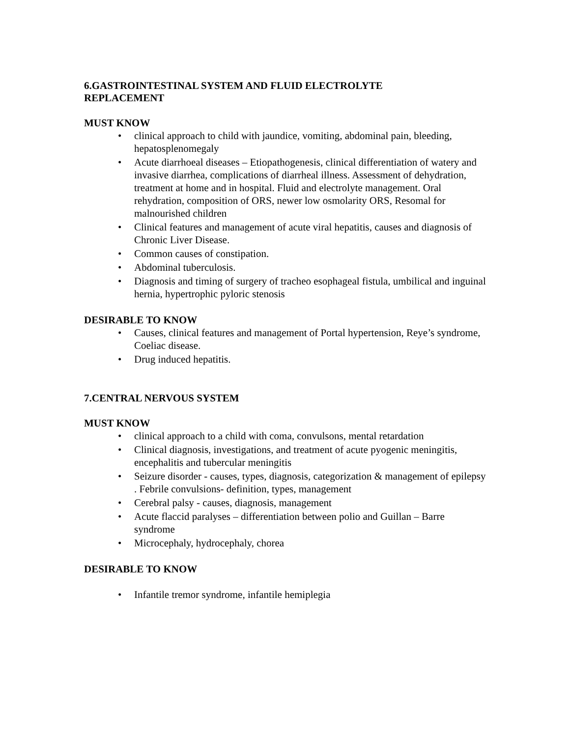6.GASTROINTESTINAL SYSTEM AND FLUID ELECTROLYTE
REPLACEMENT
MUST KNOW
• clinical approach to child with jaundice, vomiting, abdominal pain, bleeding, hepatosplenomegaly
• Acute diarrhoeal diseases – Etiopathogenesis, clinical differentiation of watery and invasive diarrhea, complications of diarrheal illness. Assessment of dehydration, treatment at home and in hospital. Fluid and electrolyte management. Oral rehydration, composition of ORS, newer low osmolarity ORS, Resomal for malnourished children
• Clinical features and management of acute viral hepatitis, causes and diagnosis of Chronic Liver Disease.
• Common causes of constipation.
• Abdominal tuberculosis.
• Diagnosis and timing of surgery of tracheo esophageal fistula, umbilical and inguinal hernia, hypertrophic pyloric stenosis
DESIRABLE TO KNOW
• Causes, clinical features and management of Portal hypertension, Reye’s syndrome, Coeliac disease.
• Drug induced hepatitis.
7.CENTRAL NERVOUS SYSTEM
MUST KNOW
• clinical approach to a child with coma, convulsons, mental retardation
• Clinical diagnosis, investigations, and treatment of acute pyogenic meningitis, encephalitis and tubercular meningitis
• Seizure disorder - causes, types, diagnosis, categorization & management of epilepsy . Febrile convulsions- definition, types, management
• Cerebral palsy - causes, diagnosis, management
• Acute flaccid paralyses – differentiation between polio and Guillan – Barre syndrome
• Microcephaly, hydrocephaly, chorea
DESIRABLE TO KNOW
• Infantile tremor syndrome, infantile hemiplegia